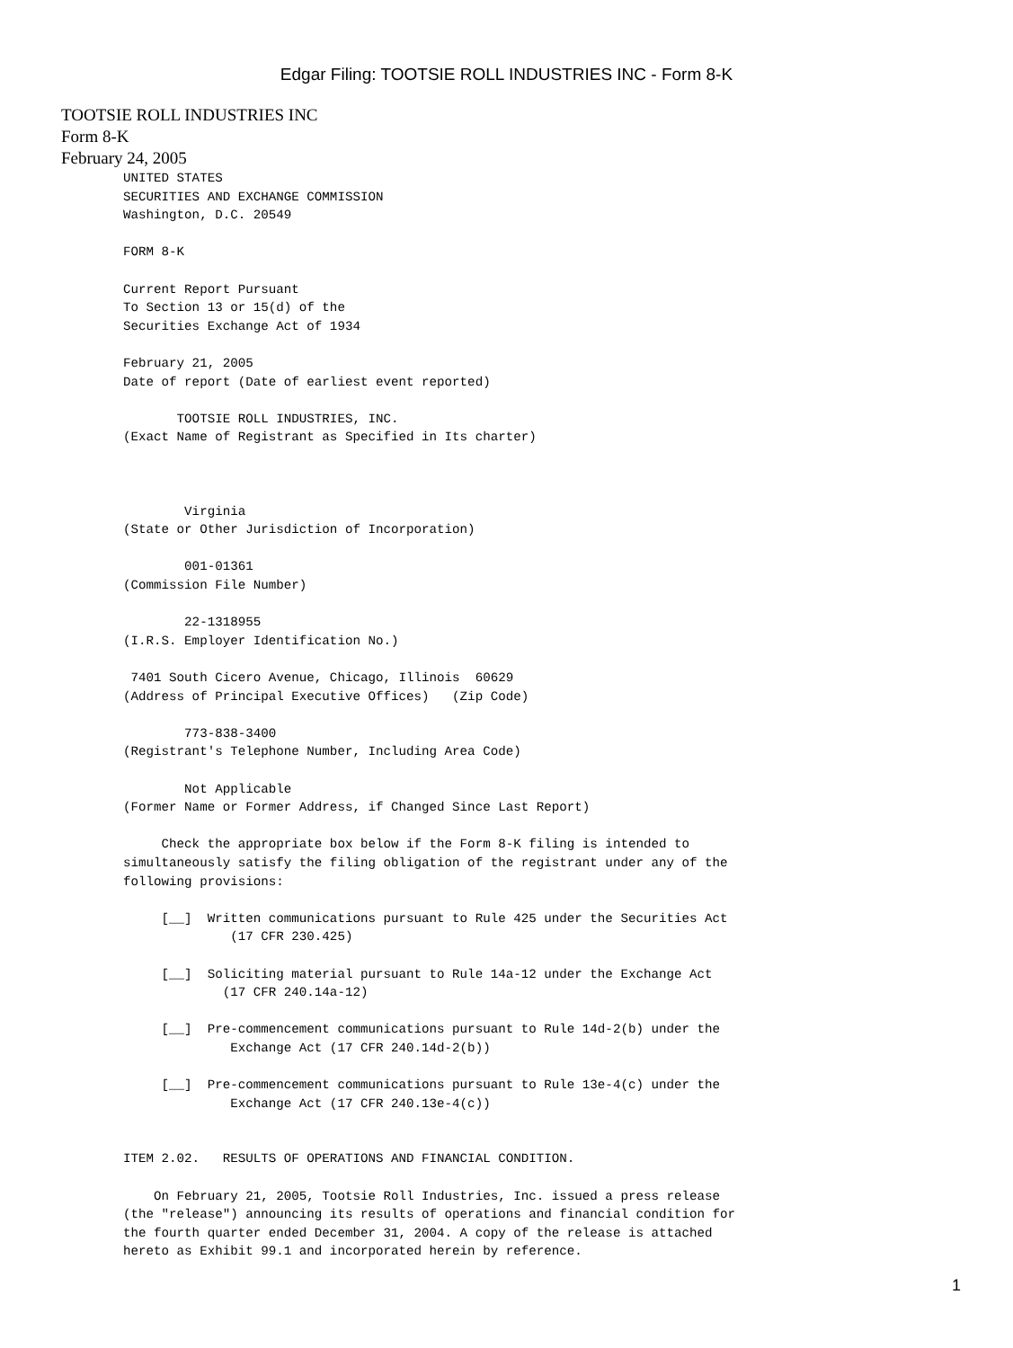Edgar Filing: TOOTSIE ROLL INDUSTRIES INC - Form 8-K
TOOTSIE ROLL INDUSTRIES INC
Form 8-K
February 24, 2005
UNITED STATES
SECURITIES AND EXCHANGE COMMISSION
Washington, D.C. 20549

FORM 8-K

Current Report Pursuant
To Section 13 or 15(d) of the
Securities Exchange Act of 1934

February 21, 2005
Date of report (Date of earliest event reported)

       TOOTSIE ROLL INDUSTRIES, INC.
(Exact Name of Registrant as Specified in Its charter)



        Virginia
(State or Other Jurisdiction of Incorporation)

        001-01361
(Commission File Number)

        22-1318955
(I.R.S. Employer Identification No.)

 7401 South Cicero Avenue, Chicago, Illinois  60629
(Address of Principal Executive Offices)   (Zip Code)

        773-838-3400
(Registrant's Telephone Number, Including Area Code)

        Not Applicable
(Former Name or Former Address, if Changed Since Last Report)

     Check the appropriate box below if the Form 8-K filing is intended to
simultaneously satisfy the filing obligation of the registrant under any of the
following provisions:

     [__]  Written communications pursuant to Rule 425 under the Securities Act
              (17 CFR 230.425)

     [__]  Soliciting material pursuant to Rule 14a-12 under the Exchange Act
             (17 CFR 240.14a-12)

     [__]  Pre-commencement communications pursuant to Rule 14d-2(b) under the
              Exchange Act (17 CFR 240.14d-2(b))

     [__]  Pre-commencement communications pursuant to Rule 13e-4(c) under the
              Exchange Act (17 CFR 240.13e-4(c))


ITEM 2.02.   RESULTS OF OPERATIONS AND FINANCIAL CONDITION.

    On February 21, 2005, Tootsie Roll Industries, Inc. issued a press release
(the "release") announcing its results of operations and financial condition for
the fourth quarter ended December 31, 2004. A copy of the release is attached
hereto as Exhibit 99.1 and incorporated herein by reference.
1